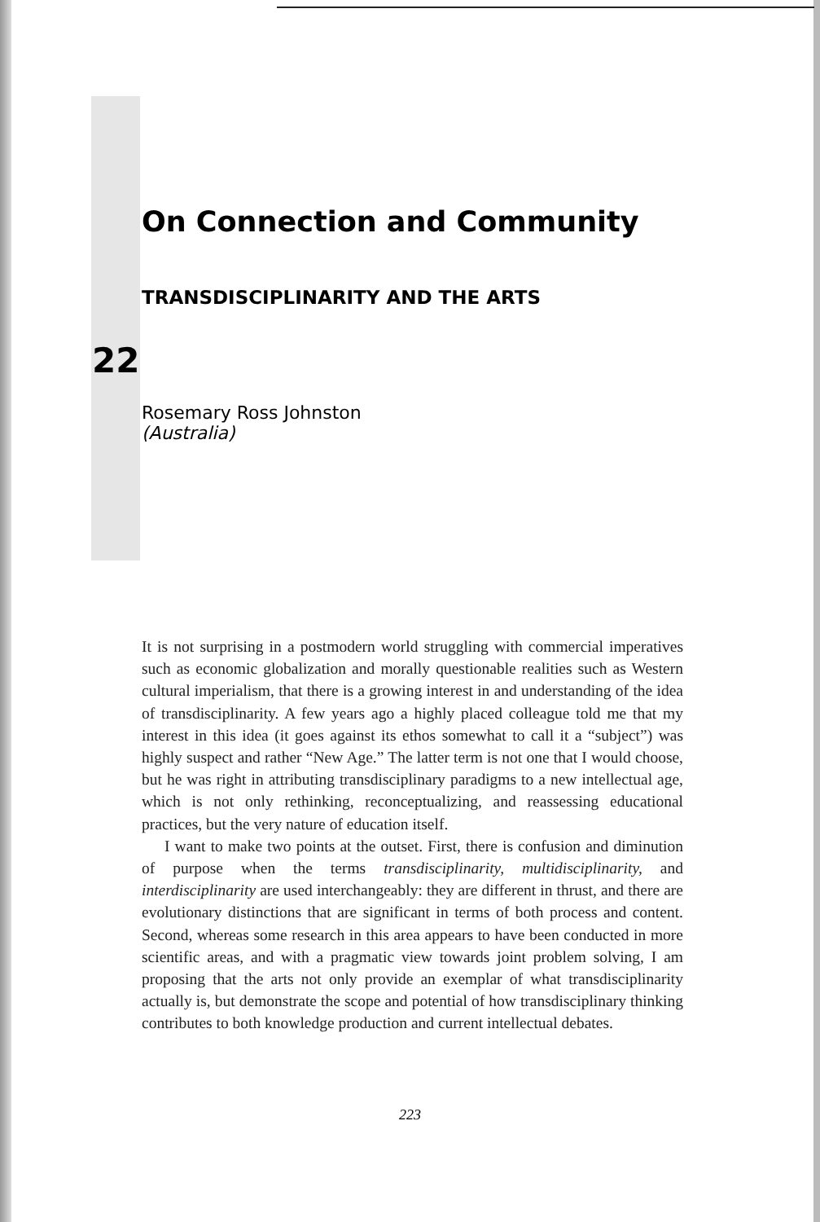On Connection and Community
TRANSDISCIPLINARITY AND THE ARTS
22
Rosemary Ross Johnston
(Australia)
It is not surprising in a postmodern world struggling with commercial imperatives such as economic globalization and morally questionable realities such as Western cultural imperialism, that there is a growing interest in and understanding of the idea of transdisciplinarity. A few years ago a highly placed colleague told me that my interest in this idea (it goes against its ethos somewhat to call it a “subject”) was highly suspect and rather “New Age.” The latter term is not one that I would choose, but he was right in attributing transdisciplinary paradigms to a new intellectual age, which is not only rethinking, reconceptualizing, and reassessing educational practices, but the very nature of education itself.
I want to make two points at the outset. First, there is confusion and diminution of purpose when the terms transdisciplinarity, multidisciplinarity, and interdisciplinarity are used interchangeably: they are different in thrust, and there are evolutionary distinctions that are significant in terms of both process and content. Second, whereas some research in this area appears to have been conducted in more scientific areas, and with a pragmatic view towards joint problem solving, I am proposing that the arts not only provide an exemplar of what transdisciplinarity actually is, but demonstrate the scope and potential of how transdisciplinary thinking contributes to both knowledge production and current intellectual debates.
223